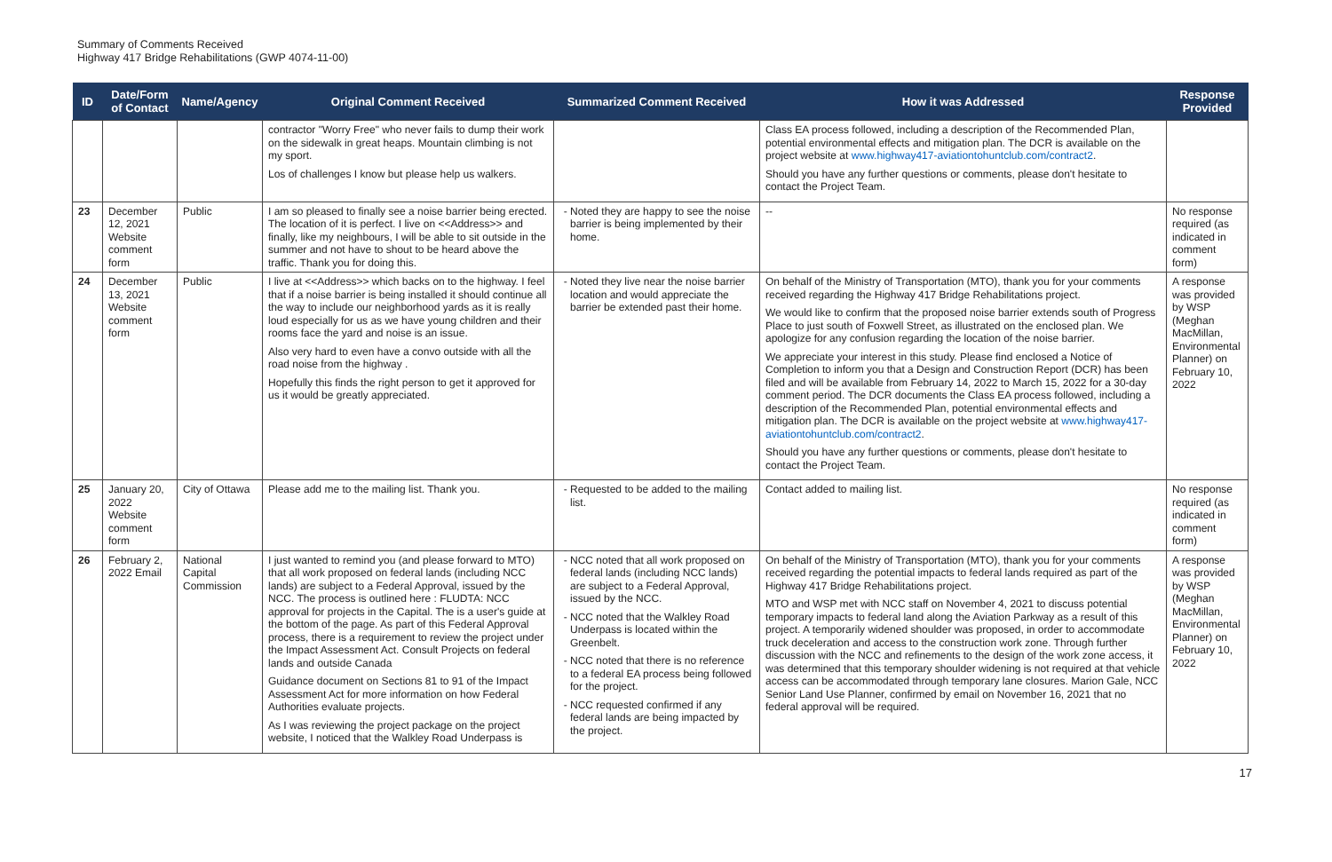Summary of Comments Received
Highway 417 Bridge Rehabilitations (GWP 4074-11-00)
| ID | Date/Form of Contact | Name/Agency | Original Comment Received | Summarized Comment Received | How it was Addressed | Response Provided |
| --- | --- | --- | --- | --- | --- | --- |
| | | | contractor "Worry Free" who never fails to dump their work on the sidewalk in great heaps. Mountain climbing is not my sport. Los of challenges I know but please help us walkers. | | Class EA process followed, including a description of the Recommended Plan, potential environmental effects and mitigation plan. The DCR is available on the project website at www.highway417-aviationtohuntclub.com/contract2 . Should you have any further questions or comments, please don't hesitate to contact the Project Team. | |
| 23 | December 12, 2021 Website comment form | Public | I am so pleased to finally see a noise barrier being erected. The location of it is perfect. I live on <<Address>> and finally, like my neighbours, I will be able to sit outside in the summer and not have to shout to be heard above the traffic. Thank you for doing this. | Noted they are happy to see the noise barrier is being implemented by their home. | -- | No response required (as indicated in comment form) |
| 24 | December 13, 2021 Website comment form | Public | I live at <<Address>> which backs on to the highway. I feel that if a noise barrier is being installed it should continue all the way to include our neighborhood yards as it is really loud especially for us as we have young children and their rooms face the yard and noise is an issue. Also very hard to even have a convo outside with all the road noise from the highway . Hopefully this finds the right person to get it approved for us it would be greatly appreciated. | Noted they live near the noise barrier location and would appreciate the barrier be extended past their home. | On behalf of the Ministry of Transportation (MTO), thank you for your comments received regarding the Highway 417 Bridge Rehabilitations project. We would like to confirm that the proposed noise barrier extends south of Progress Place to just south of Foxwell Street, as illustrated on the enclosed plan. We apologize for any confusion regarding the location of the noise barrier. We appreciate your interest in this study. Please find enclosed a Notice of Completion to inform you that a Design and Construction Report (DCR) has been filed and will be available from February 14, 2022 to March 15, 2022 for a 30-day comment period. The DCR documents the Class EA process followed, including a description of the Recommended Plan, potential environmental effects and mitigation plan. The DCR is available on the project website at www.highway417-aviationtohuntclub.com/contract2 . Should you have any further questions or comments, please don't hesitate to contact the Project Team. | A response was provided by WSP (Meghan MacMillan, Environmental Planner) on February 10, 2022 |
| 25 | January 20, 2022 Website comment form | City of Ottawa | Please add me to the mailing list. Thank you. | Requested to be added to the mailing list. | Contact added to mailing list. | No response required (as indicated in comment form) |
| 26 | February 2, 2022 Email | National Capital Commission | I just wanted to remind you (and please forward to MTO) that all work proposed on federal lands (including NCC lands) are subject to a Federal Approval, issued by the NCC. The process is outlined here : FLUDTA: NCC approval for projects in the Capital. The is a user's guide at the bottom of the page. As part of this Federal Approval process, there is a requirement to review the project under the Impact Assessment Act. Consult Projects on federal lands and outside Canada Guidance document on Sections 81 to 91 of the Impact Assessment Act for more information on how Federal Authorities evaluate projects. As I was reviewing the project package on the project website, I noticed that the Walkley Road Underpass is | NCC noted that all work proposed on federal lands (including NCC lands) are subject to a Federal Approval, issued by the NCC. NCC noted that the Walkley Road Underpass is located within the Greenbelt. NCC noted that there is no reference to a federal EA process being followed for the project. NCC requested confirmed if any federal lands are being impacted by the project. | On behalf of the Ministry of Transportation (MTO), thank you for your comments received regarding the potential impacts to federal lands required as part of the Highway 417 Bridge Rehabilitations project. MTO and WSP met with NCC staff on November 4, 2021 to discuss potential temporary impacts to federal land along the Aviation Parkway as a result of this project. A temporarily widened shoulder was proposed, in order to accommodate truck deceleration and access to the construction work zone. Through further discussion with the NCC and refinements to the design of the work zone access, it was determined that this temporary shoulder widening is not required at that vehicle access can be accommodated through temporary lane closures. Marion Gale, NCC Senior Land Use Planner, confirmed by email on November 16, 2021 that no federal approval will be required. | A response was provided by WSP (Meghan MacMillan, Environmental Planner) on February 10, 2022 |
17